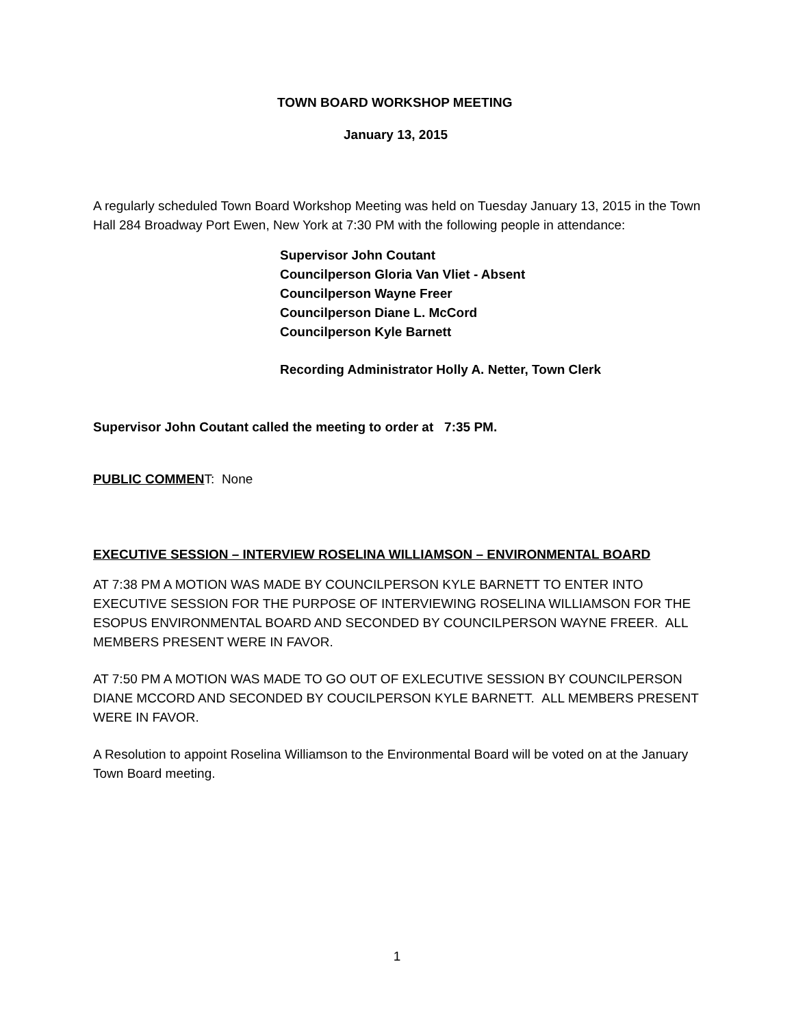TOWN BOARD WORKSHOP MEETING
January 13, 2015
A regularly scheduled Town Board Workshop Meeting was held on Tuesday January 13, 2015 in the Town Hall 284 Broadway Port Ewen, New York at 7:30 PM with the following people in attendance:
Supervisor John Coutant
Councilperson Gloria Van Vliet - Absent
Councilperson Wayne Freer
Councilperson Diane L. McCord
Councilperson Kyle Barnett
Recording Administrator Holly A. Netter, Town Clerk
Supervisor John Coutant called the meeting to order at 7:35 PM.
PUBLIC COMMENT: None
EXECUTIVE SESSION – INTERVIEW ROSELINA WILLIAMSON – ENVIRONMENTAL BOARD
AT 7:38 PM A MOTION WAS MADE BY COUNCILPERSON KYLE BARNETT TO ENTER INTO EXECUTIVE SESSION FOR THE PURPOSE OF INTERVIEWING ROSELINA WILLIAMSON FOR THE ESOPUS ENVIRONMENTAL BOARD AND SECONDED BY COUNCILPERSON WAYNE FREER. ALL MEMBERS PRESENT WERE IN FAVOR.
AT 7:50 PM A MOTION WAS MADE TO GO OUT OF EXLECUTIVE SESSION BY COUNCILPERSON DIANE MCCORD AND SECONDED BY COUCILPERSON KYLE BARNETT. ALL MEMBERS PRESENT WERE IN FAVOR.
A Resolution to appoint Roselina Williamson to the Environmental Board will be voted on at the January Town Board meeting.
1